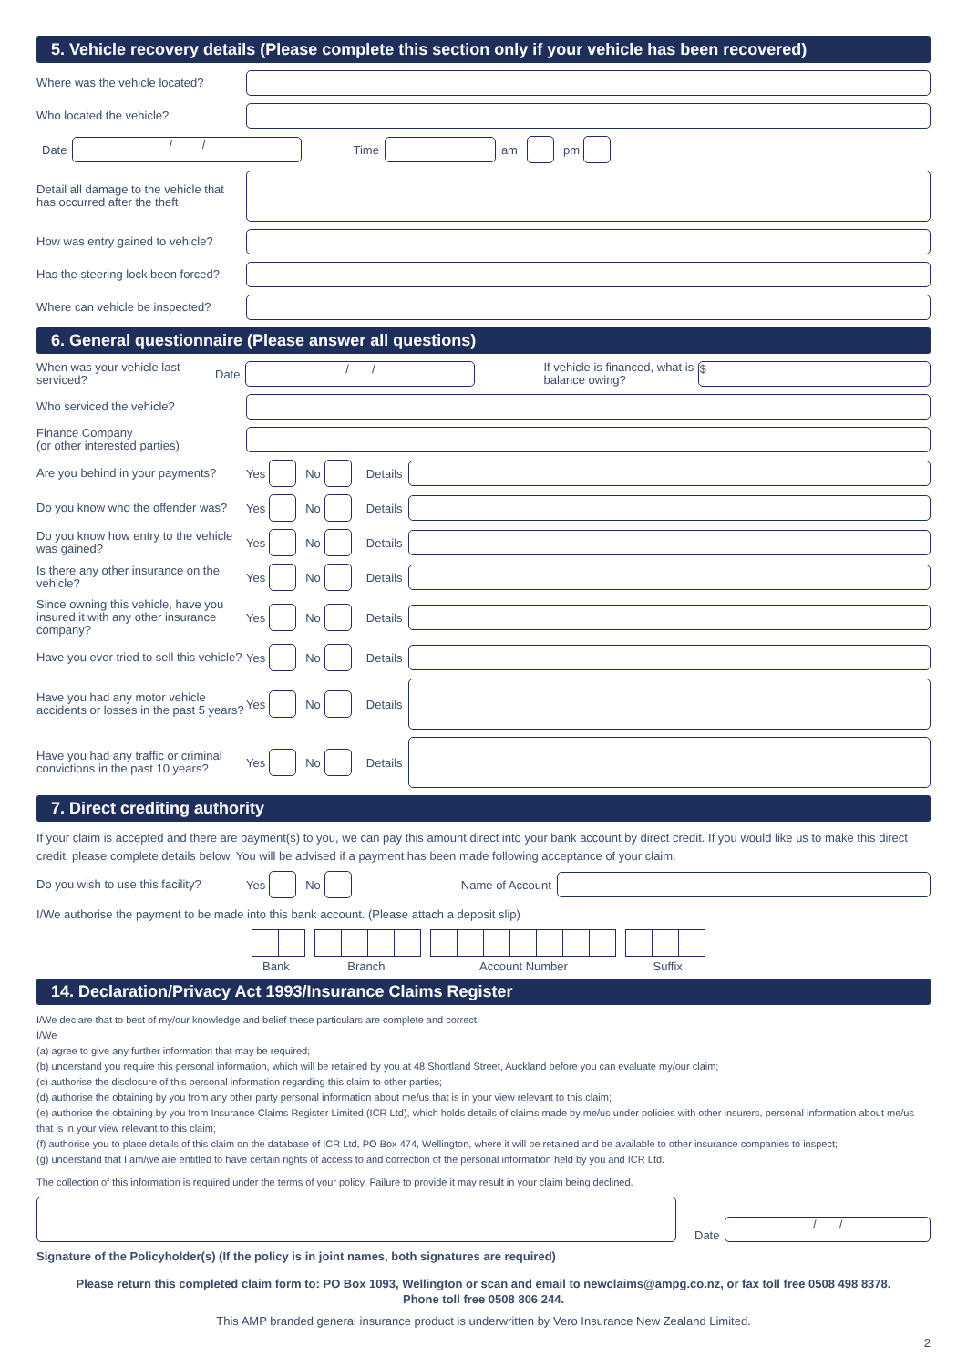5. Vehicle recovery details (Please complete this section only if your vehicle has been recovered)
Where was the vehicle located?
Who located the vehicle?
Date
/ /
Time am pm
Detail all damage to the vehicle that has occurred after the theft
How was entry gained to vehicle?
Has the steering lock been forced?
Where can vehicle be inspected?
6. General questionnaire (Please answer all questions)
When was your vehicle last serviced?
Date
/ /
If vehicle is financed, what is balance owing?
$
Who serviced the vehicle?
Finance Company
(or other interested parties)
Are you behind in your payments?
Yes
No
Details
Do you know who the offender was?
Yes
No
Details
Do you know how entry to the vehicle was gained?
Yes
No
Details
Is there any other insurance on the vehicle?
Yes
No
Details
Since owning this vehicle, have you insured it with any other insurance company?
Yes
No
Details
Have you ever tried to sell this vehicle?
Yes
No
Details
Have you had any motor vehicle accidents or losses in the past 5 years?
Yes
No
Details
Have you had any traffic or criminal convictions in the past 10 years?
Yes
No
Details
7. Direct crediting authority
If your claim is accepted and there are payment(s) to you, we can pay this amount direct into your bank account by direct credit. If you would like us to make this direct credit, please complete details below. You will be advised if a payment has been made following acceptance of your claim.
Do you wish to use this facility?
Yes
No
Name of Account
I/We authorise the payment to be made into this bank account. (Please attach a deposit slip)
Bank Branch Account Number Suffix
14. Declaration/Privacy Act 1993/Insurance Claims Register
I/We declare that to best of my/our knowledge and belief these particulars are complete and correct.
I/We
(a) agree to give any further information that may be required;
(b) understand you require this personal information, which will be retained by you at 48 Shortland Street, Auckland before you can evaluate my/our claim;
(c) authorise the disclosure of this personal information regarding this claim to other parties;
(d) authorise the obtaining by you from any other party personal information about me/us that is in your view relevant to this claim;
(e) authorise the obtaining by you from Insurance Claims Register Limited (ICR Ltd), which holds details of claims made by me/us under policies with other insurers, personal information about me/us that is in your view relevant to this claim;
(f) authorise you to place details of this claim on the database of ICR Ltd, PO Box 474, Wellington, where it will be retained and be available to other insurance companies to inspect;
(g) understand that I am/we are entitled to have certain rights of access to and correction of the personal information held by you and ICR Ltd.
The collection of this information is required under the terms of your policy. Failure to provide it may result in your claim being declined.
Date
/ /
Signature of the Policyholder(s) (If the policy is in joint names, both signatures are required)
Please return this completed claim form to: PO Box 1093, Wellington or scan and email to newclaims@ampg.co.nz, or fax toll free 0508 498 8378.
Phone toll free 0508 806 244.
This AMP branded general insurance product is underwritten by Vero Insurance New Zealand Limited.
2